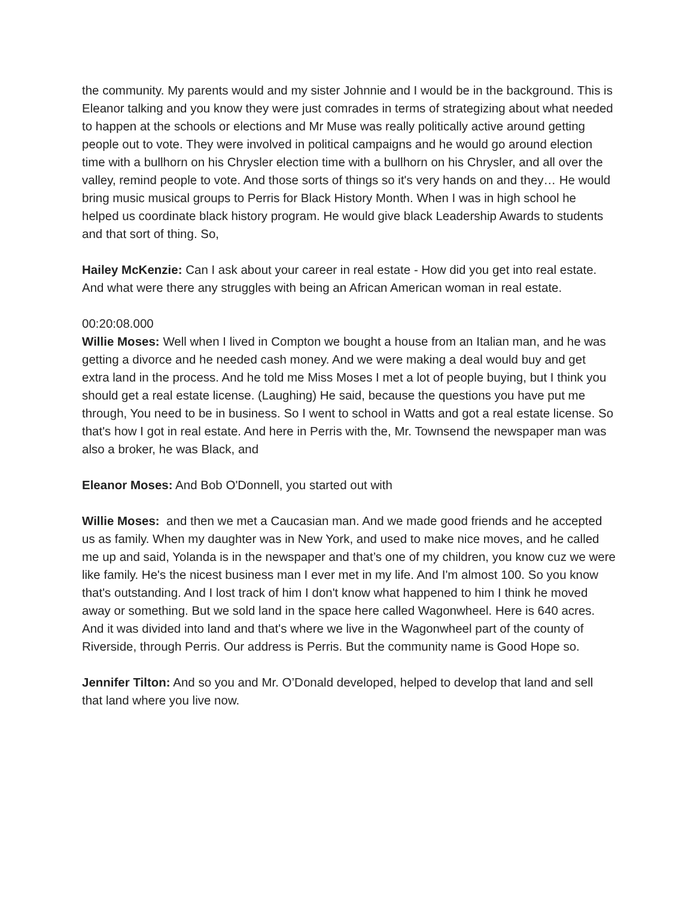the community. My parents would and my sister Johnnie and I would be in the background. This is Eleanor talking and you know they were just comrades in terms of strategizing about what needed to happen at the schools or elections and Mr Muse was really politically active around getting people out to vote. They were involved in political campaigns and he would go around election time with a bullhorn on his Chrysler election time with a bullhorn on his Chrysler, and all over the valley, remind people to vote. And those sorts of things so it's very hands on and they… He would bring music musical groups to Perris for Black History Month. When I was in high school he helped us coordinate black history program. He would give black Leadership Awards to students and that sort of thing. So,
Hailey McKenzie: Can I ask about your career in real estate - How did you get into real estate. And what were there any struggles with being an African American woman in real estate.
00:20:08.000
Willie Moses: Well when I lived in Compton we bought a house from an Italian man, and he was getting a divorce and he needed cash money. And we were making a deal would buy and get extra land in the process. And he told me Miss Moses I met a lot of people buying, but I think you should get a real estate license. (Laughing) He said, because the questions you have put me through, You need to be in business. So I went to school in Watts and got a real estate license. So that's how I got in real estate. And here in Perris with the, Mr. Townsend the newspaper man was also a broker, he was Black, and
Eleanor Moses: And Bob O'Donnell, you started out with
Willie Moses: and then we met a Caucasian man. And we made good friends and he accepted us as family. When my daughter was in New York, and used to make nice moves, and he called me up and said, Yolanda is in the newspaper and that’s one of my children, you know cuz we were like family. He's the nicest business man I ever met in my life. And I'm almost 100. So you know that's outstanding. And I lost track of him I don't know what happened to him I think he moved away or something. But we sold land in the space here called Wagonwheel. Here is 640 acres. And it was divided into land and that's where we live in the Wagonwheel part of the county of Riverside, through Perris. Our address is Perris. But the community name is Good Hope so.
Jennifer Tilton: And so you and Mr. O’Donald developed, helped to develop that land and sell that land where you live now.